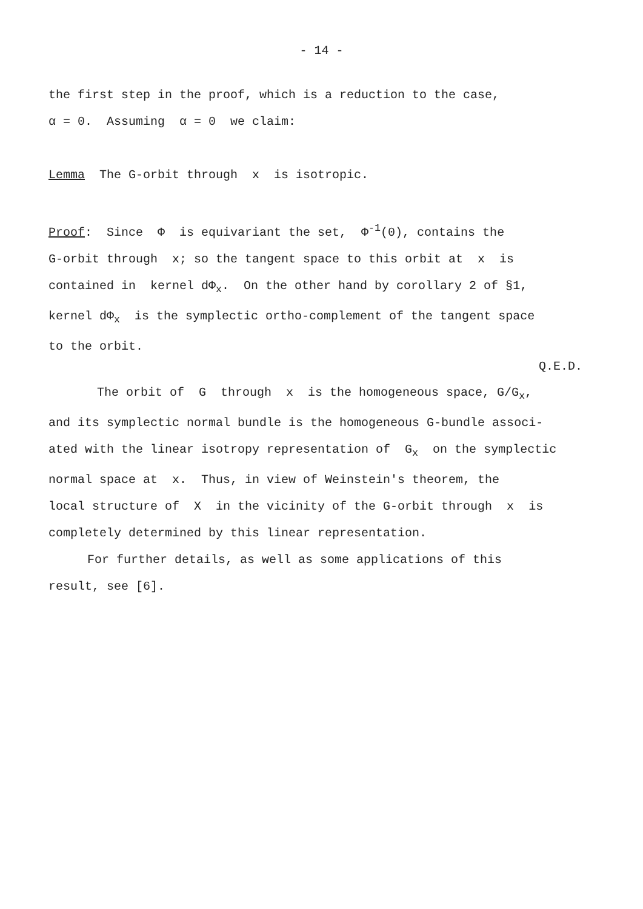- 14 -
the first step in the proof, which is a reduction to the case,
α = 0. Assuming α = 0 we claim:
Lemma The G-orbit through x is isotropic.
Proof: Since Φ is equivariant the set, Φ<sup>-1</sup>(0), contains the
G-orbit through x; so the tangent space to this orbit at x is
contained in kernel dΦ<sub>x</sub>. On the other hand by corollary 2 of §1,
kernel dΦ<sub>x</sub> is the symplectic ortho-complement of the tangent space
to the orbit.
Q.E.D.
The orbit of G through x is the homogeneous space, G/G<sub>x</sub>,
and its symplectic normal bundle is the homogeneous G-bundle associ-
ated with the linear isotropy representation of G<sub>x</sub> on the symplectic
normal space at x. Thus, in view of Weinstein's theorem, the
local structure of X in the vicinity of the G-orbit through x is
completely determined by this linear representation.
For further details, as well as some applications of this
result, see [6].